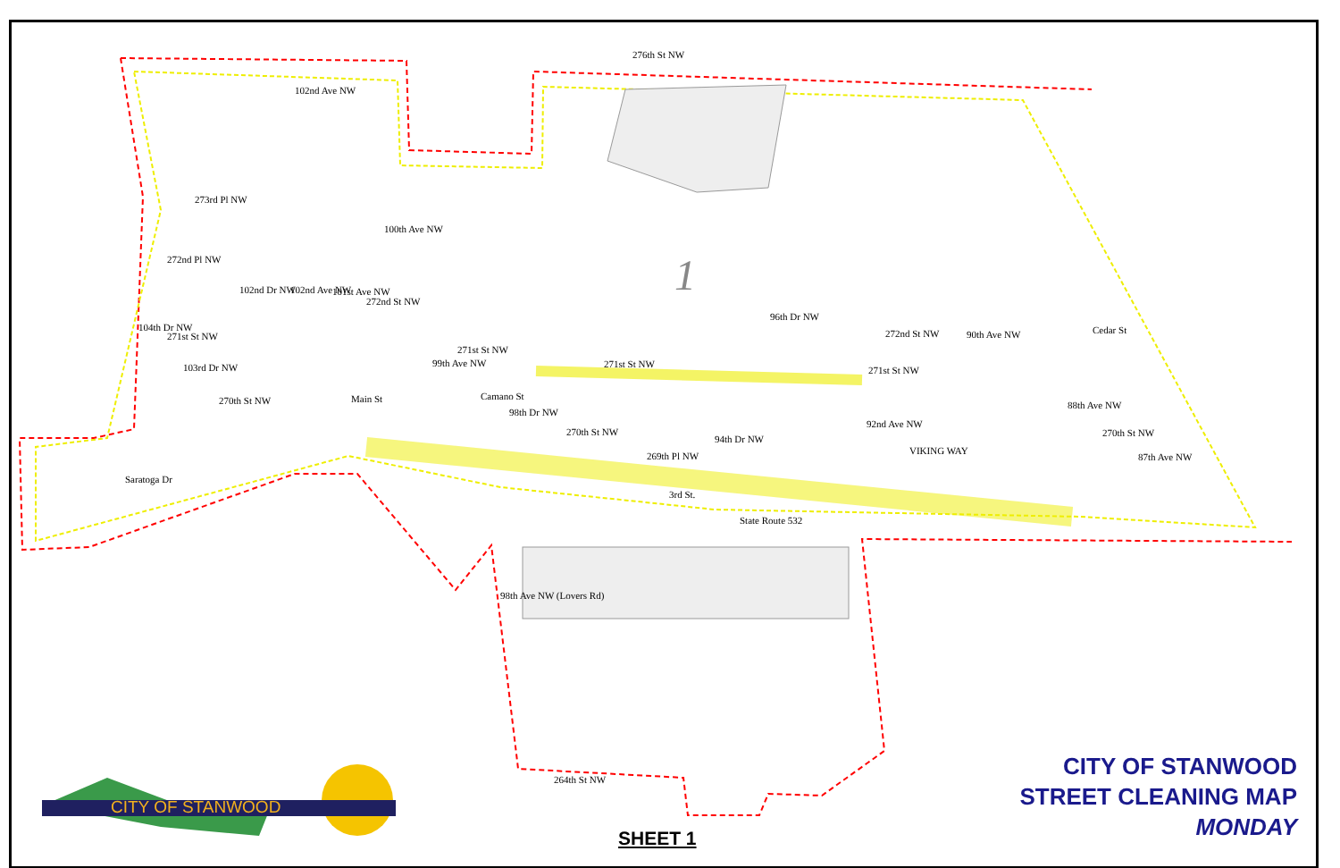276th St NW
273rd Pl NW
272nd Pl NW
272nd St NW
271st St NW
271st St NW
271st St NW
270th St NW Main St Camano St
270th St NW
269th Pl NW
3rd St.
Saratoga Dr
State Route 532
272nd St NW
271st St NW
VIKING WAY
Cedar St
270th St NW
264th St NW
102nd Ave NW
100th Ave NW
104th Dr NW
103rd Dr NW
102nd Dr NW 102nd Ave NW 101st Ave NW
99th Ave NW
98th Dr NW
94th Dr NW
96th Dr NW
92nd Ave NW
90th Ave NW
88th Ave NW
87th Ave NW
98th Ave NW (Lovers Rd)
1
CITY OF STANWOOD
CITY OF STANWOOD
STREET CLEANING MAP
MONDAY
SHEET 1